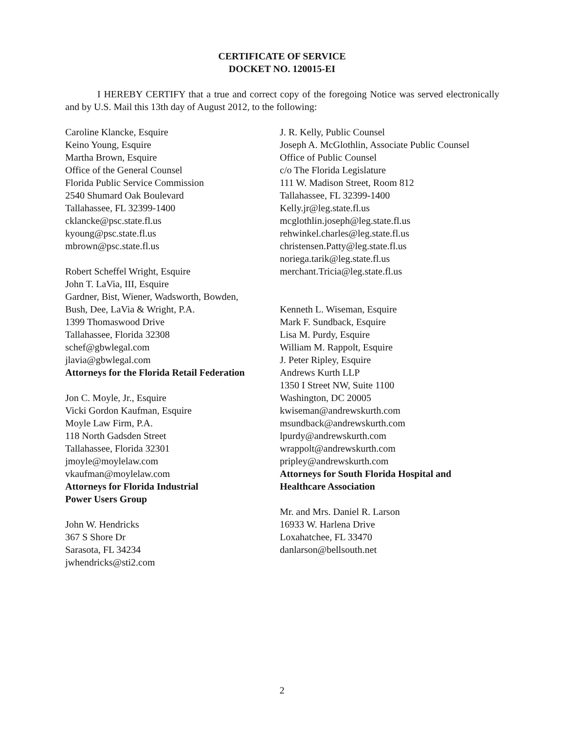CERTIFICATE OF SERVICE
DOCKET NO. 120015-EI
I HEREBY CERTIFY that a true and correct copy of the foregoing Notice was served electronically and by U.S. Mail this 13th day of August 2012, to the following:
Caroline Klancke, Esquire
Keino Young, Esquire
Martha Brown, Esquire
Office of the General Counsel
Florida Public Service Commission
2540 Shumard Oak Boulevard
Tallahassee, FL 32399-1400
cklancke@psc.state.fl.us
kyoung@psc.state.fl.us
mbrown@psc.state.fl.us
Robert Scheffel Wright, Esquire
John T. LaVia, III, Esquire
Gardner, Bist, Wiener, Wadsworth, Bowden,
Bush, Dee, LaVia & Wright, P.A.
1399 Thomaswood Drive
Tallahassee, Florida 32308
schef@gbwlegal.com
jlavia@gbwlegal.com
Attorneys for the Florida Retail Federation
Jon C. Moyle, Jr., Esquire
Vicki Gordon Kaufman, Esquire
Moyle Law Firm, P.A.
118 North Gadsden Street
Tallahassee, Florida 32301
jmoyle@moylelaw.com
vkaufman@moylelaw.com
Attorneys for Florida Industrial
Power Users Group
John W. Hendricks
367 S Shore Dr
Sarasota, FL 34234
jwhendricks@sti2.com
J. R. Kelly, Public Counsel
Joseph A. McGlothlin, Associate Public Counsel
Office of Public Counsel
c/o The Florida Legislature
111 W. Madison Street, Room 812
Tallahassee, FL 32399-1400
Kelly.jr@leg.state.fl.us
mcglothlin.joseph@leg.state.fl.us
rehwinkel.charles@leg.state.fl.us
christensen.Patty@leg.state.fl.us
noriega.tarik@leg.state.fl.us
merchant.Tricia@leg.state.fl.us
Kenneth L. Wiseman, Esquire
Mark F. Sundback, Esquire
Lisa M. Purdy, Esquire
William M. Rappolt, Esquire
J. Peter Ripley, Esquire
Andrews Kurth LLP
1350 I Street NW, Suite 1100
Washington, DC 20005
kwiseman@andrewskurth.com
msundback@andrewskurth.com
lpurdy@andrewskurth.com
wrappolt@andrewskurth.com
pripley@andrewskurth.com
Attorneys for South Florida Hospital and
Healthcare Association
Mr. and Mrs. Daniel R. Larson
16933 W. Harlena Drive
Loxahatchee, FL 33470
danlarson@bellsouth.net
2